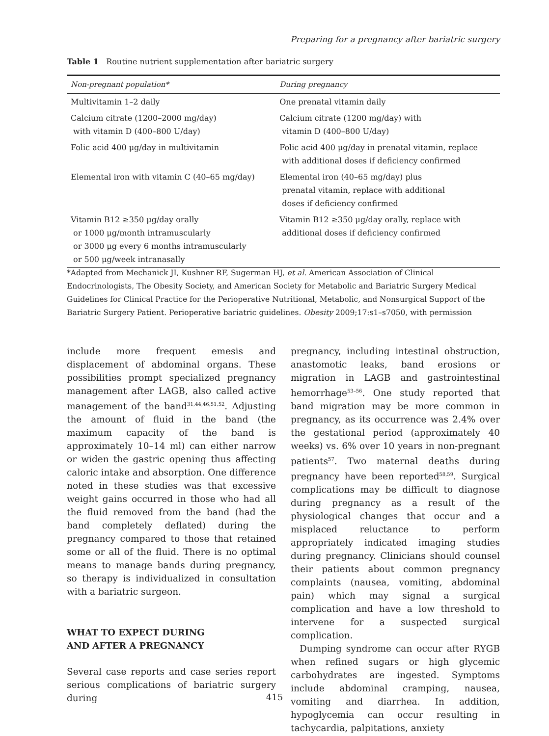Preparing for a pregnancy after bariatric surgery
Table 1 Routine nutrient supplementation after bariatric surgery
| Non-pregnant population* | During pregnancy |
| --- | --- |
| Multivitamin 1–2 daily | One prenatal vitamin daily |
| Calcium citrate (1200–2000 mg/day) with vitamin D (400–800 U/day) | Calcium citrate (1200 mg/day) with vitamin D (400–800 U/day) |
| Folic acid 400 μg/day in multivitamin | Folic acid 400 μg/day in prenatal vitamin, replace with additional doses if deficiency confirmed |
| Elemental iron with vitamin C (40–65 mg/day) | Elemental iron (40–65 mg/day) plus prenatal vitamin, replace with additional doses if deficiency confirmed |
| Vitamin B12 ≥350 μg/day orally or 1000 μg/month intramuscularly or 3000 μg every 6 months intramuscularly or 500 μg/week intranasally | Vitamin B12 ≥350 μg/day orally, replace with additional doses if deficiency confirmed |
*Adapted from Mechanick JI, Kushner RF, Sugerman HJ, et al. American Association of Clinical Endocrinologists, The Obesity Society, and American Society for Metabolic and Bariatric Surgery Medical Guidelines for Clinical Practice for the Perioperative Nutritional, Metabolic, and Nonsurgical Support of the Bariatric Surgery Patient. Perioperative bariatric guidelines. Obesity 2009;17:s1–s7050, with permission
include more frequent emesis and displacement of abdominal organs. These possibilities prompt specialized pregnancy management after LAGB, also called active management of the band<sup>31,44,46,51,52</sup>. Adjusting the amount of fluid in the band (the maximum capacity of the band is approximately 10–14 ml) can either narrow or widen the gastric opening thus affecting caloric intake and absorption. One difference noted in these studies was that excessive weight gains occurred in those who had all the fluid removed from the band (had the band completely deflated) during the pregnancy compared to those that retained some or all of the fluid. There is no optimal means to manage bands during pregnancy, so therapy is individualized in consultation with a bariatric surgeon.
WHAT TO EXPECT DURING
AND AFTER A PREGNANCY
Several case reports and case series report serious complications of bariatric surgery during
pregnancy, including intestinal obstruction, anastomotic leaks, band erosions or migration in LAGB and gastrointestinal hemorrhage<sup>53–56</sup>. One study reported that band migration may be more common in pregnancy, as its occurrence was 2.4% over the gestational period (approximately 40 weeks) vs. 6% over 10 years in non-pregnant patients<sup>57</sup>. Two maternal deaths during pregnancy have been reported<sup>58,59</sup>. Surgical complications may be difficult to diagnose during pregnancy as a result of the physiological changes that occur and a misplaced reluctance to perform appropriately indicated imaging studies during pregnancy. Clinicians should counsel their patients about common pregnancy complaints (nausea, vomiting, abdominal pain) which may signal a surgical complication and have a low threshold to intervene for a suspected surgical complication.
Dumping syndrome can occur after RYGB when refined sugars or high glycemic carbohydrates are ingested. Symptoms include abdominal cramping, nausea, vomiting and diarrhea. In addition, hypoglycemia can occur resulting in tachycardia, palpitations, anxiety
415